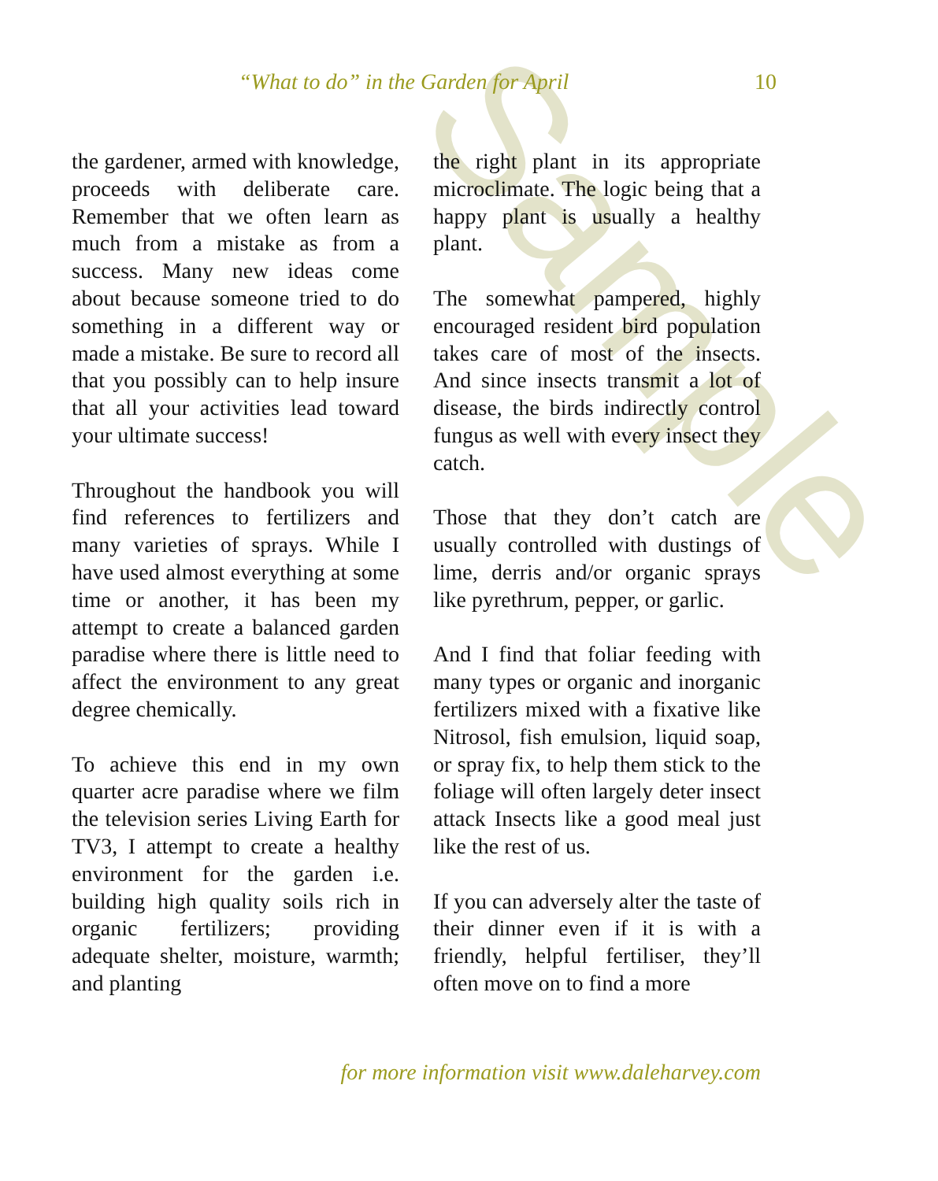Sample
“What to do” in the Garden for April 10
the gardener, armed with knowledge, proceeds with deliberate care. Remember that we often learn as much from a mistake as from a success. Many new ideas come about because someone tried to do something in a different way or made a mistake. Be sure to record all that you possibly can to help insure that all your activities lead toward your ultimate success!
Throughout the handbook you will find references to fertilizers and many varieties of sprays. While I have used almost everything at some time or another, it has been my attempt to create a balanced garden paradise where there is little need to affect the environment to any great degree chemically.
To achieve this end in my own quarter acre paradise where we film the television series Living Earth for TV3, I attempt to create a healthy environment for the garden i.e. building high quality soils rich in organic fertilizers; providing adequate shelter, moisture, warmth; and planting
the right plant in its appropriate microclimate. The logic being that a happy plant is usually a healthy plant.
The somewhat pampered, highly encouraged resident bird population takes care of most of the insects. And since insects transmit a lot of disease, the birds indirectly control fungus as well with every insect they catch.
Those that they don’t catch are usually controlled with dustings of lime, derris and/or organic sprays like pyrethrum, pepper, or garlic.
And I find that foliar feeding with many types or organic and inorganic fertilizers mixed with a fixative like Nitrosol, fish emulsion, liquid soap, or spray fix, to help them stick to the foliage will often largely deter insect attack Insects like a good meal just like the rest of us.
If you can adversely alter the taste of their dinner even if it is with a friendly, helpful fertiliser, they’ll often move on to find a more
for more information visit www.daleharvey.com